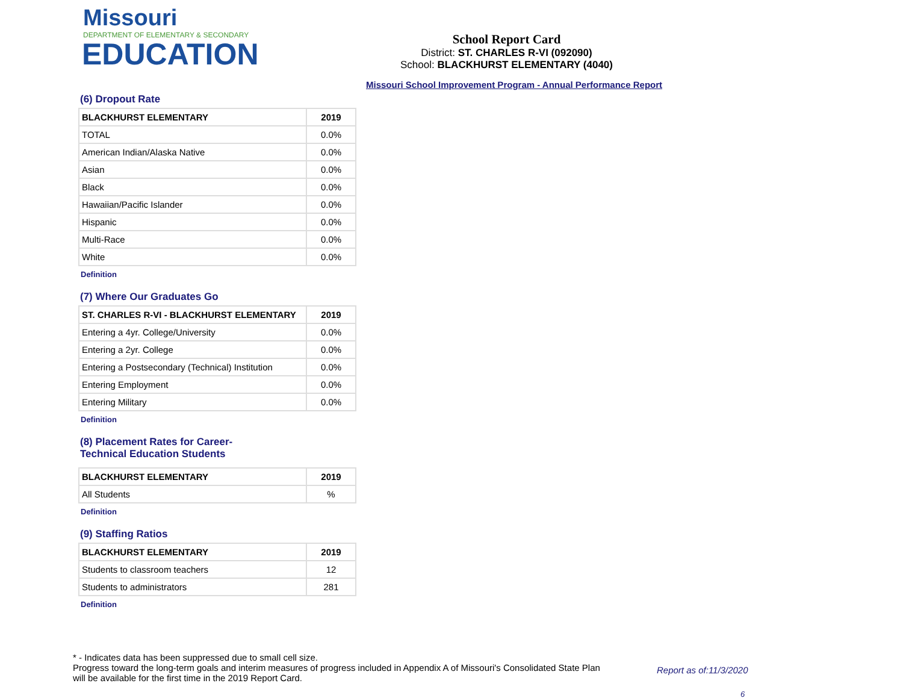Missouri
DEPARTMENT OF ELEMENTARY & SECONDARY
EDUCATION
School Report Card
District: ST. CHARLES R-VI (092090)
School: BLACKHURST ELEMENTARY (4040)
Missouri School Improvement Program - Annual Performance Report
(6) Dropout Rate
| BLACKHURST ELEMENTARY | 2019 |
| --- | --- |
| TOTAL | 0.0% |
| American Indian/Alaska Native | 0.0% |
| Asian | 0.0% |
| Black | 0.0% |
| Hawaiian/Pacific Islander | 0.0% |
| Hispanic | 0.0% |
| Multi-Race | 0.0% |
| White | 0.0% |
Definition
(7) Where Our Graduates Go
| ST. CHARLES R-VI - BLACKHURST ELEMENTARY | 2019 |
| --- | --- |
| Entering a 4yr. College/University | 0.0% |
| Entering a 2yr. College | 0.0% |
| Entering a Postsecondary (Technical) Institution | 0.0% |
| Entering Employment | 0.0% |
| Entering Military | 0.0% |
Definition
(8) Placement Rates for Career-
Technical Education Students
| BLACKHURST ELEMENTARY | 2019 |
| --- | --- |
| All Students | % |
Definition
(9) Staffing Ratios
| BLACKHURST ELEMENTARY | 2019 |
| --- | --- |
| Students to classroom teachers | 12 |
| Students to administrators | 281 |
Definition
* - Indicates data has been suppressed due to small cell size.
Progress toward the long-term goals and interim measures of progress included in Appendix A of Missouri's Consolidated State Plan will be available for the first time in the 2019 Report Card.
Report as of:11/3/2020
6